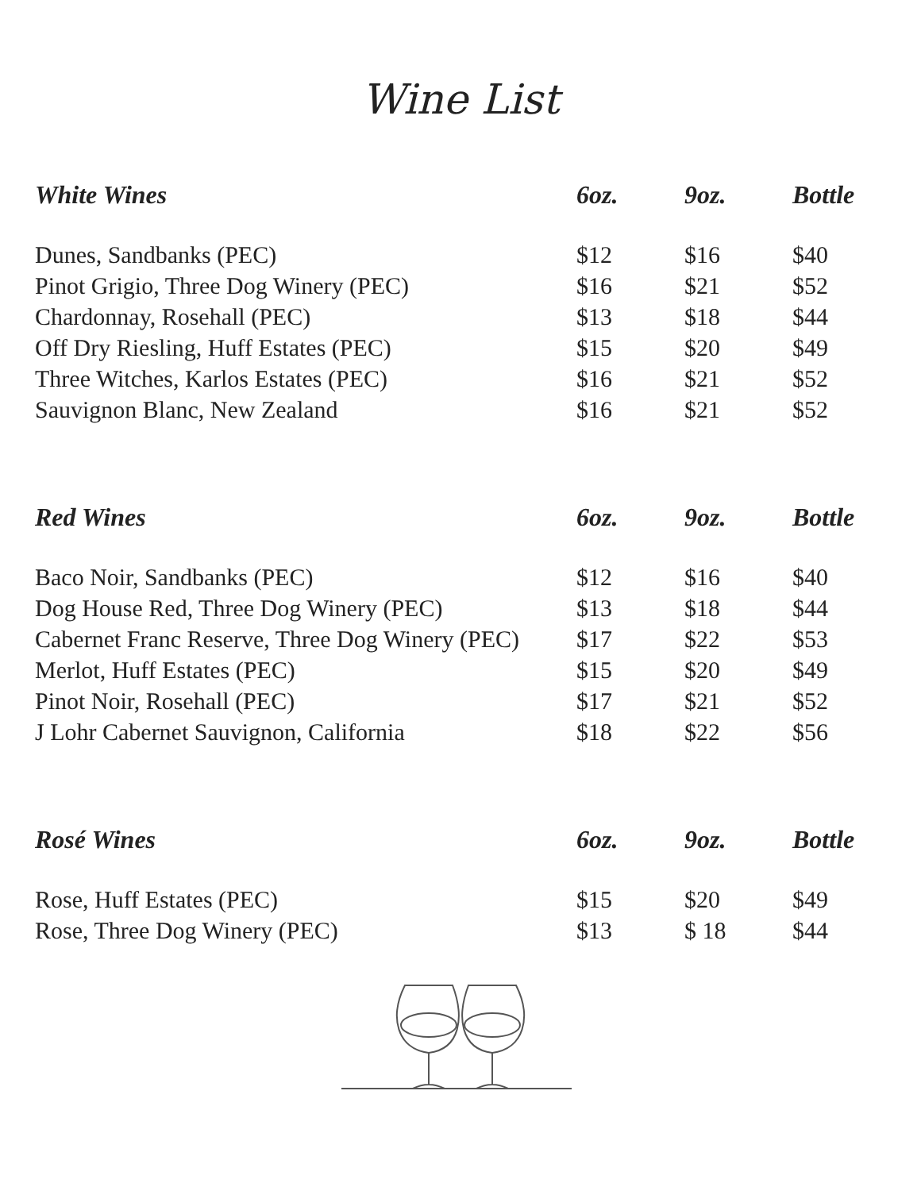Wine List
| White Wines | 6oz. | 9oz. | Bottle |
| --- | --- | --- | --- |
| Dunes, Sandbanks (PEC) | $12 | $16 | $40 |
| Pinot Grigio, Three Dog Winery (PEC) | $16 | $21 | $52 |
| Chardonnay, Rosehall (PEC) | $13 | $18 | $44 |
| Off Dry Riesling, Huff Estates (PEC) | $15 | $20 | $49 |
| Three Witches, Karlos Estates (PEC) | $16 | $21 | $52 |
| Sauvignon Blanc, New Zealand | $16 | $21 | $52 |
| Red Wines | 6oz. | 9oz. | Bottle |
| --- | --- | --- | --- |
| Baco Noir, Sandbanks (PEC) | $12 | $16 | $40 |
| Dog House Red, Three Dog Winery (PEC) | $13 | $18 | $44 |
| Cabernet Franc Reserve, Three Dog Winery (PEC) | $17 | $22 | $53 |
| Merlot, Huff Estates (PEC) | $15 | $20 | $49 |
| Pinot Noir, Rosehall (PEC) | $17 | $21 | $52 |
| J Lohr Cabernet Sauvignon, California | $18 | $22 | $56 |
| Rosé Wines | 6oz. | 9oz. | Bottle |
| --- | --- | --- | --- |
| Rose, Huff Estates (PEC) | $15 | $20 | $49 |
| Rose, Three Dog Winery (PEC) | $13 | $ 18 | $44 |